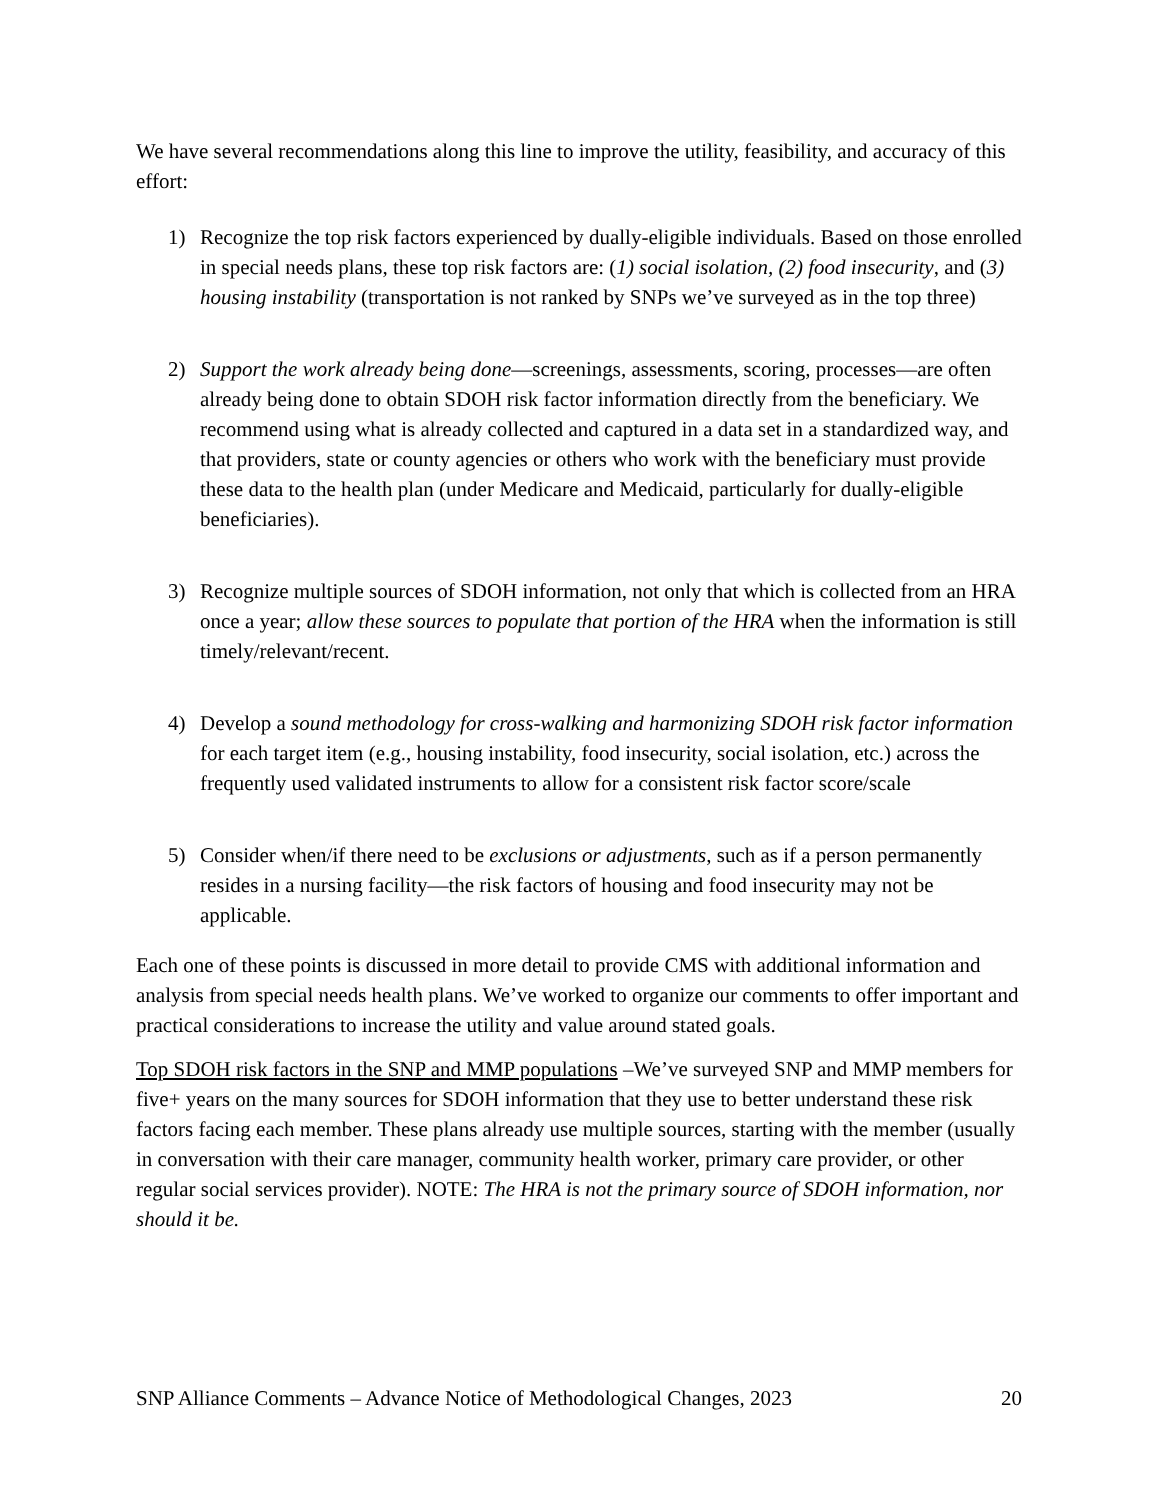We have several recommendations along this line to improve the utility, feasibility, and accuracy of this effort:
1) Recognize the top risk factors experienced by dually-eligible individuals. Based on those enrolled in special needs plans, these top risk factors are: (1) social isolation, (2) food insecurity, and (3) housing instability (transportation is not ranked by SNPs we’ve surveyed as in the top three)
2) Support the work already being done—screenings, assessments, scoring, processes—are often already being done to obtain SDOH risk factor information directly from the beneficiary. We recommend using what is already collected and captured in a data set in a standardized way, and that providers, state or county agencies or others who work with the beneficiary must provide these data to the health plan (under Medicare and Medicaid, particularly for dually-eligible beneficiaries).
3) Recognize multiple sources of SDOH information, not only that which is collected from an HRA once a year; allow these sources to populate that portion of the HRA when the information is still timely/relevant/recent.
4) Develop a sound methodology for cross-walking and harmonizing SDOH risk factor information for each target item (e.g., housing instability, food insecurity, social isolation, etc.) across the frequently used validated instruments to allow for a consistent risk factor score/scale
5) Consider when/if there need to be exclusions or adjustments, such as if a person permanently resides in a nursing facility—the risk factors of housing and food insecurity may not be applicable.
Each one of these points is discussed in more detail to provide CMS with additional information and analysis from special needs health plans. We’ve worked to organize our comments to offer important and practical considerations to increase the utility and value around stated goals.
Top SDOH risk factors in the SNP and MMP populations –We’ve surveyed SNP and MMP members for five+ years on the many sources for SDOH information that they use to better understand these risk factors facing each member. These plans already use multiple sources, starting with the member (usually in conversation with their care manager, community health worker, primary care provider, or other regular social services provider). NOTE: The HRA is not the primary source of SDOH information, nor should it be.
SNP Alliance Comments – Advance Notice of Methodological Changes, 2023 20